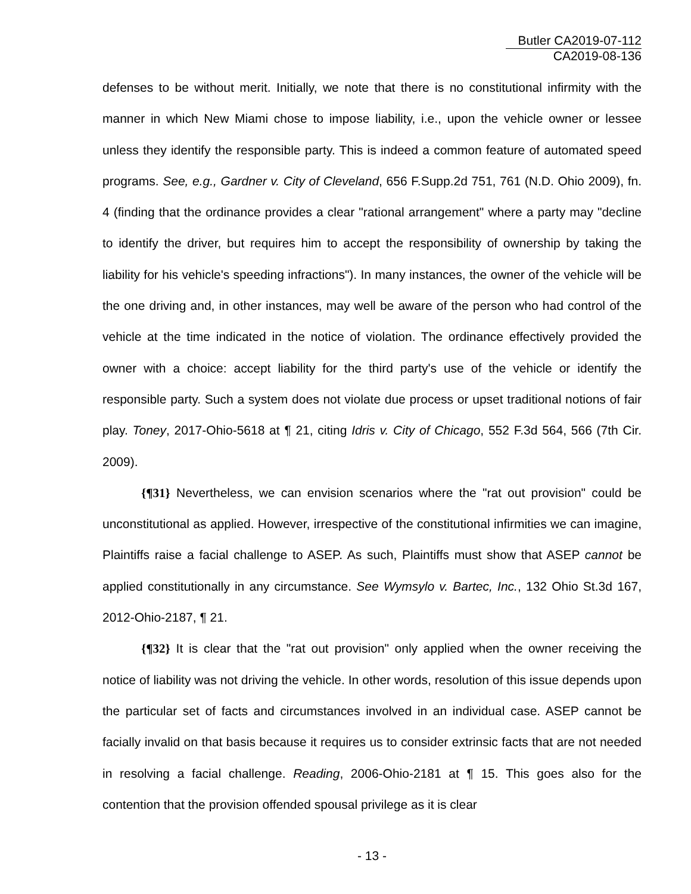Butler CA2019-07-112
CA2019-08-136
defenses to be without merit. Initially, we note that there is no constitutional infirmity with the manner in which New Miami chose to impose liability, i.e., upon the vehicle owner or lessee unless they identify the responsible party. This is indeed a common feature of automated speed programs. See, e.g., Gardner v. City of Cleveland, 656 F.Supp.2d 751, 761 (N.D. Ohio 2009), fn. 4 (finding that the ordinance provides a clear "rational arrangement" where a party may "decline to identify the driver, but requires him to accept the responsibility of ownership by taking the liability for his vehicle's speeding infractions"). In many instances, the owner of the vehicle will be the one driving and, in other instances, may well be aware of the person who had control of the vehicle at the time indicated in the notice of violation. The ordinance effectively provided the owner with a choice: accept liability for the third party's use of the vehicle or identify the responsible party. Such a system does not violate due process or upset traditional notions of fair play. Toney, 2017-Ohio-5618 at ¶ 21, citing Idris v. City of Chicago, 552 F.3d 564, 566 (7th Cir. 2009).
{¶31} Nevertheless, we can envision scenarios where the "rat out provision" could be unconstitutional as applied. However, irrespective of the constitutional infirmities we can imagine, Plaintiffs raise a facial challenge to ASEP. As such, Plaintiffs must show that ASEP cannot be applied constitutionally in any circumstance. See Wymsylo v. Bartec, Inc., 132 Ohio St.3d 167, 2012-Ohio-2187, ¶ 21.
{¶32} It is clear that the "rat out provision" only applied when the owner receiving the notice of liability was not driving the vehicle. In other words, resolution of this issue depends upon the particular set of facts and circumstances involved in an individual case. ASEP cannot be facially invalid on that basis because it requires us to consider extrinsic facts that are not needed in resolving a facial challenge. Reading, 2006-Ohio-2181 at ¶ 15. This goes also for the contention that the provision offended spousal privilege as it is clear
- 13 -